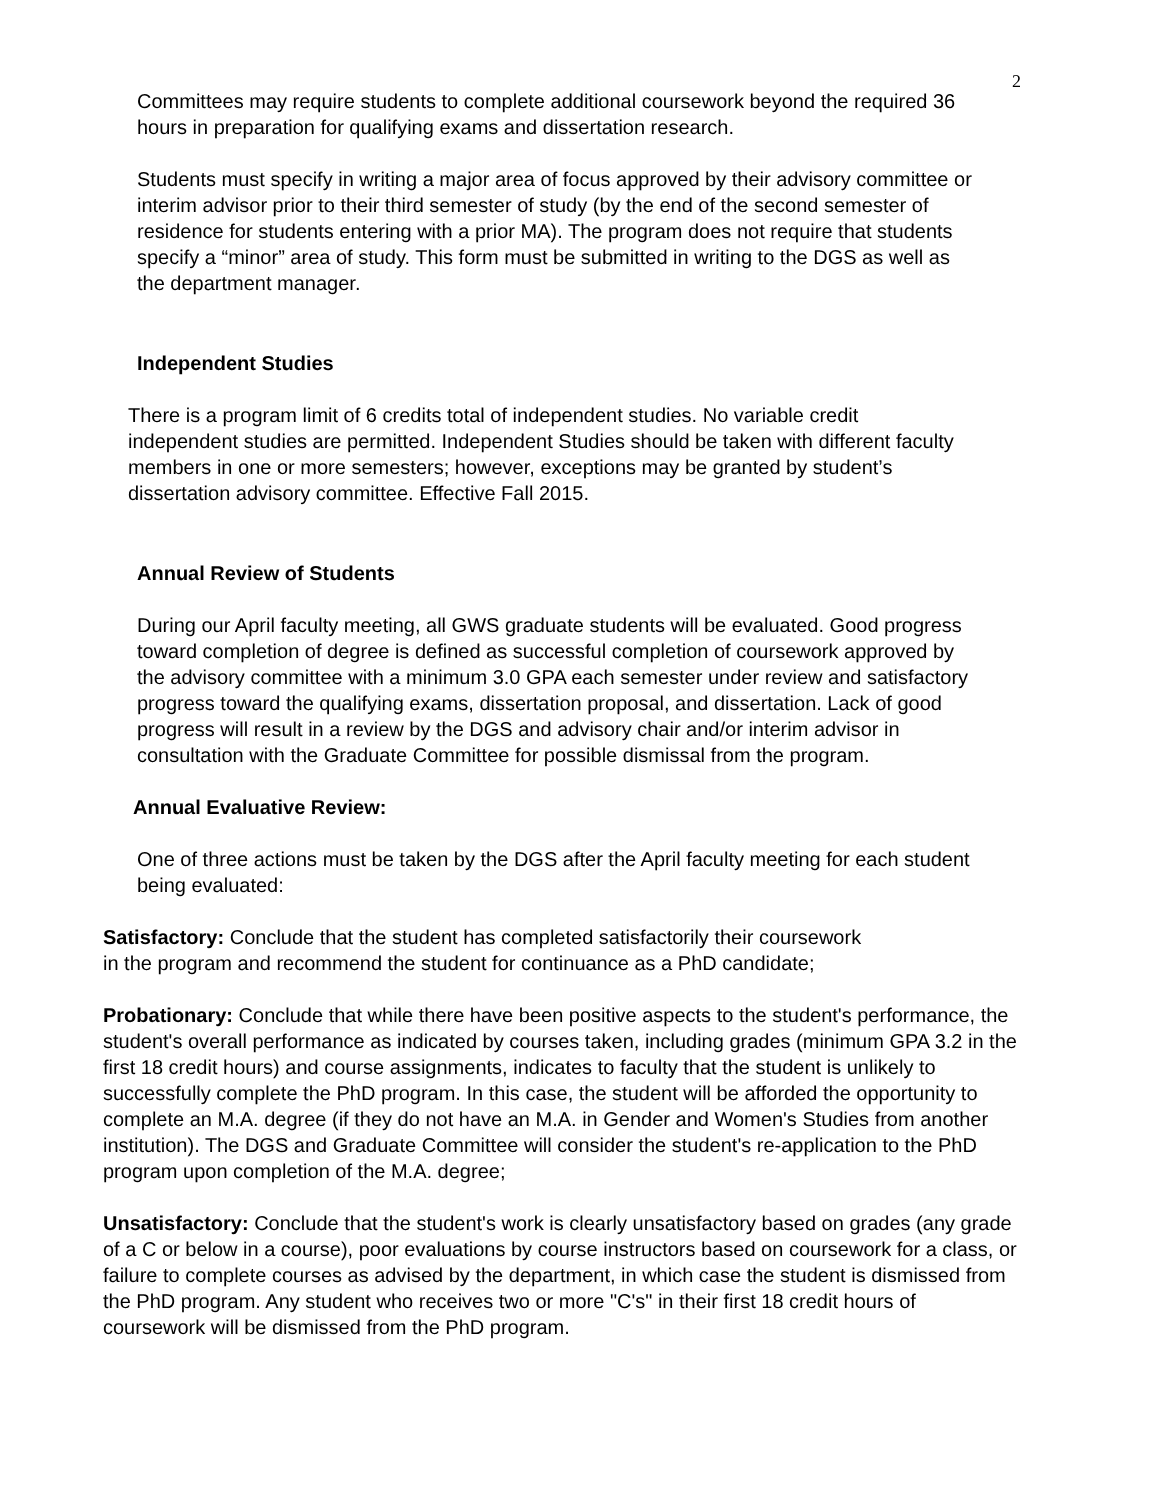2
Committees may require students to complete additional coursework beyond the required 36 hours in preparation for qualifying exams and dissertation research.
Students must specify in writing a major area of focus approved by their advisory committee or interim advisor prior to their third semester of study (by the end of the second semester of residence for students entering with a prior MA). The program does not require that students specify a “minor” area of study. This form must be submitted in writing to the DGS as well as the department manager.
Independent Studies
There is a program limit of 6 credits total of independent studies. No variable credit independent studies are permitted. Independent Studies should be taken with different faculty members in one or more semesters; however, exceptions may be granted by student’s dissertation advisory committee. Effective Fall 2015.
Annual Review of Students
During our April faculty meeting, all GWS graduate students will be evaluated. Good progress toward completion of degree is defined as successful completion of coursework approved by the advisory committee with a minimum 3.0 GPA each semester under review and satisfactory progress toward the qualifying exams, dissertation proposal, and dissertation. Lack of good progress will result in a review by the DGS and advisory chair and/or interim advisor in consultation with the Graduate Committee for possible dismissal from the program.
Annual Evaluative Review:
One of three actions must be taken by the DGS after the April faculty meeting for each student being evaluated:
Satisfactory: Conclude that the student has completed satisfactorily their coursework in the program and recommend the student for continuance as a PhD candidate;
Probationary: Conclude that while there have been positive aspects to the student's performance, the student's overall performance as indicated by courses taken, including grades (minimum GPA 3.2 in the first 18 credit hours) and course assignments, indicates to faculty that the student is unlikely to successfully complete the PhD program. In this case, the student will be afforded the opportunity to complete an M.A. degree (if they do not have an M.A. in Gender and Women's Studies from another institution). The DGS and Graduate Committee will consider the student's re-application to the PhD program upon completion of the M.A. degree;
Unsatisfactory: Conclude that the student's work is clearly unsatisfactory based on grades (any grade of a C or below in a course), poor evaluations by course instructors based on coursework for a class, or failure to complete courses as advised by the department, in which case the student is dismissed from the PhD program. Any student who receives two or more "C's" in their first 18 credit hours of coursework will be dismissed from the PhD program.